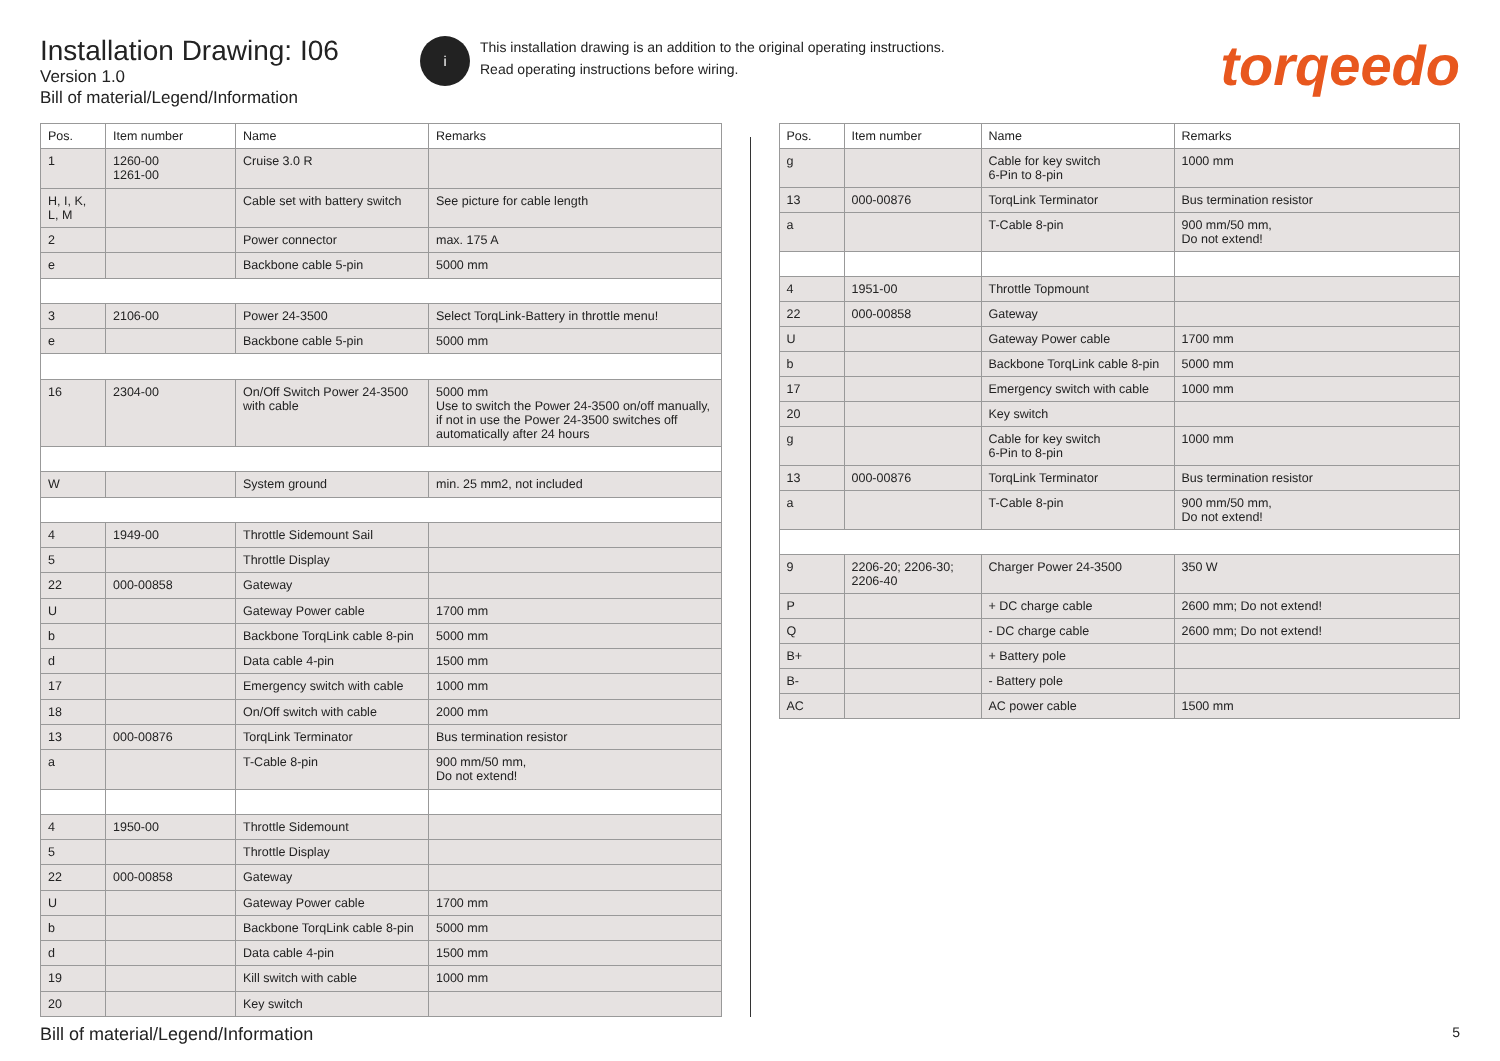Installation Drawing: I06
Version 1.0
Bill of material/Legend/Information
i
This installation drawing is an addition to the original operating instructions.
Read operating instructions before wiring.
torqeedo
| Pos. | Item number | Name | Remarks |
| --- | --- | --- | --- |
| 1 | 1260-00 1261-00 | Cruise 3.0 R | |
| H, I, K, L, M | | Cable set with battery switch | See picture for cable length |
| 2 | | Power connector | max. 175 A |
| e | | Backbone cable 5-pin | 5000 mm |
| 3 | 2106-00 | Power 24-3500 | Select TorqLink-Battery in throttle menu! |
| e | | Backbone cable 5-pin | 5000 mm |
| 16 | 2304-00 | On/Off Switch Power 24-3500 with cable | 5000 mm Use to switch the Power 24-3500 on/off manually, if not in use the Power 24-3500 switches off automatically after 24 hours |
| W | | System ground | min. 25 mm2, not included |
| 4 | 1949-00 | Throttle Sidemount Sail | |
| 5 | | Throttle Display | |
| 22 | 000-00858 | Gateway | |
| U | | Gateway Power cable | 1700 mm |
| b | | Backbone TorqLink cable 8-pin | 5000 mm |
| d | | Data cable 4-pin | 1500 mm |
| 17 | | Emergency switch with cable | 1000 mm |
| 18 | | On/Off switch with cable | 2000 mm |
| 13 | 000-00876 | TorqLink Terminator | Bus termination resistor |
| a | | T-Cable 8-pin | 900 mm/50 mm, Do not extend! |
| 4 | 1950-00 | Throttle Sidemount | |
| 5 | | Throttle Display | |
| 22 | 000-00858 | Gateway | |
| U | | Gateway Power cable | 1700 mm |
| b | | Backbone TorqLink cable 8-pin | 5000 mm |
| d | | Data cable 4-pin | 1500 mm |
| 19 | | Kill switch with cable | 1000 mm |
| 20 | | Key switch | |
| Pos. | Item number | Name | Remarks |
| --- | --- | --- | --- |
| g | | Cable for key switch 6-Pin to 8-pin | 1000 mm |
| 13 | 000-00876 | TorqLink Terminator | Bus termination resistor |
| a | | T-Cable 8-pin | 900 mm/50 mm, Do not extend! |
| 4 | 1951-00 | Throttle Topmount | |
| 22 | 000-00858 | Gateway | |
| U | | Gateway Power cable | 1700 mm |
| b | | Backbone TorqLink cable 8-pin | 5000 mm |
| 17 | | Emergency switch with cable | 1000 mm |
| 20 | | Key switch | |
| g | | Cable for key switch 6-Pin to 8-pin | 1000 mm |
| 13 | 000-00876 | TorqLink Terminator | Bus termination resistor |
| a | | T-Cable 8-pin | 900 mm/50 mm, Do not extend! |
| 9 | 2206-20; 2206-30; 2206-40 | Charger Power 24-3500 | 350 W |
| P | | + DC charge cable | 2600 mm; Do not extend! |
| Q | | - DC charge cable | 2600 mm; Do not extend! |
| B+ | | + Battery pole | |
| B- | | - Battery pole | |
| AC | | AC power cable | 1500 mm |
Bill of material/Legend/Information 5